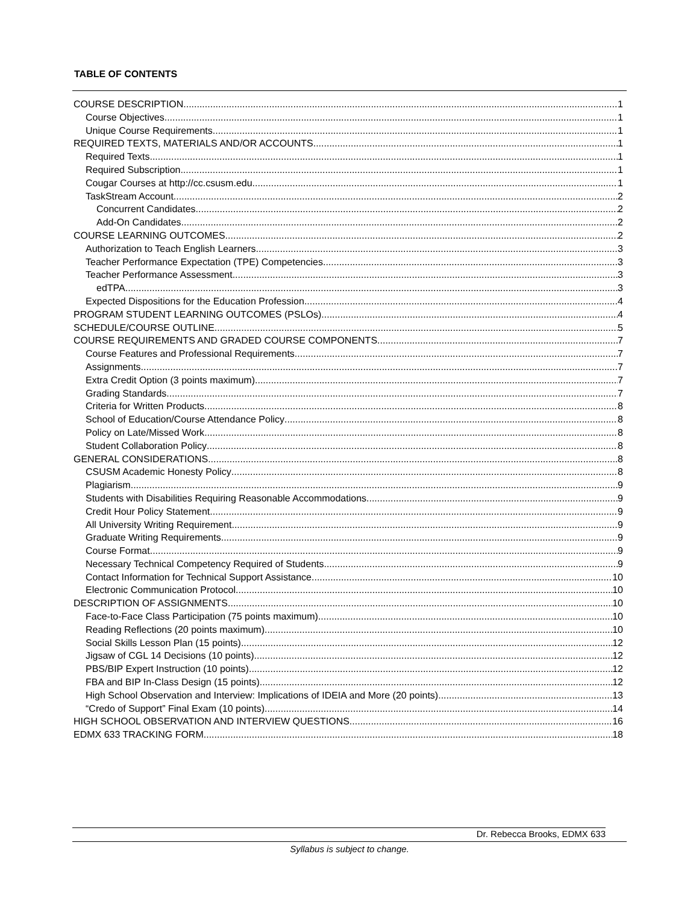TABLE OF CONTENTS
COURSE DESCRIPTION 1
Course Objectives 1
Unique Course Requirements 1
REQUIRED TEXTS, MATERIALS AND/OR ACCOUNTS 1
Required Texts 1
Required Subscription 1
Cougar Courses at http://cc.csusm.edu 1
TaskStream Account 2
Concurrent Candidates 2
Add-On Candidates 2
COURSE LEARNING OUTCOMES 2
Authorization to Teach English Learners 3
Teacher Performance Expectation (TPE) Competencies 3
Teacher Performance Assessment 3
edTPA 3
Expected Dispositions for the Education Profession 4
PROGRAM STUDENT LEARNING OUTCOMES (PSLOs) 4
SCHEDULE/COURSE OUTLINE 5
COURSE REQUIREMENTS AND GRADED COURSE COMPONENTS 7
Course Features and Professional Requirements 7
Assignments 7
Extra Credit Option (3 points maximum) 7
Grading Standards 7
Criteria for Written Products 8
School of Education/Course Attendance Policy 8
Policy on Late/Missed Work 8
Student Collaboration Policy 8
GENERAL CONSIDERATIONS 8
CSUSM Academic Honesty Policy 8
Plagiarism 9
Students with Disabilities Requiring Reasonable Accommodations 9
Credit Hour Policy Statement 9
All University Writing Requirement 9
Graduate Writing Requirements 9
Course Format 9
Necessary Technical Competency Required of Students 9
Contact Information for Technical Support Assistance 10
Electronic Communication Protocol 10
DESCRIPTION OF ASSIGNMENTS 10
Face-to-Face Class Participation (75 points maximum) 10
Reading Reflections (20 points maximum) 10
Social Skills Lesson Plan (15 points) 12
Jigsaw of CGL 14 Decisions (10 points) 12
PBS/BIP Expert Instruction (10 points) 12
FBA and BIP In-Class Design (15 points) 12
High School Observation and Interview: Implications of IDEIA and More (20 points) 13
“Credo of Support” Final Exam (10 points) 14
HIGH SCHOOL OBSERVATION AND INTERVIEW QUESTIONS 16
EDMX 633 TRACKING FORM 18
Dr. Rebecca Brooks, EDMX 633
Syllabus is subject to change.